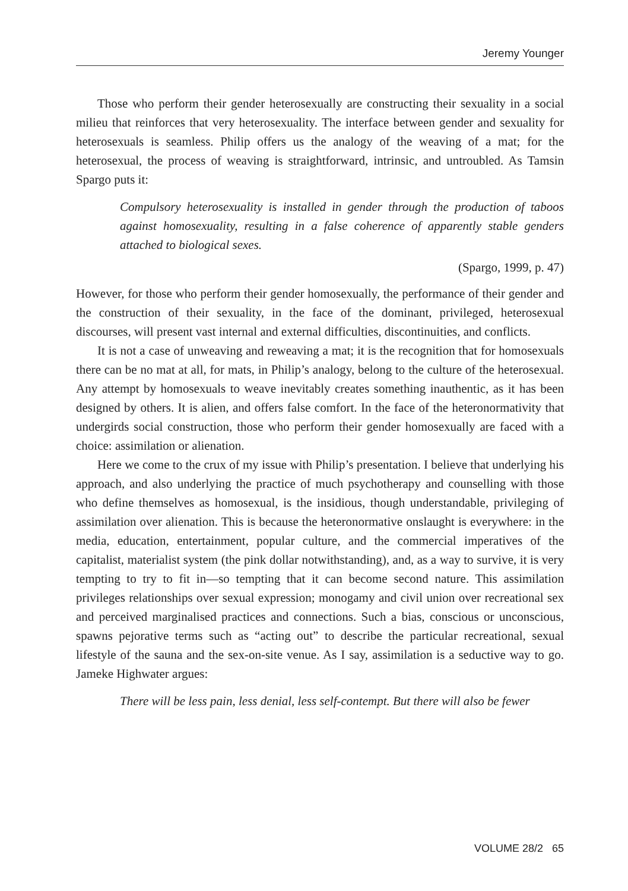Jeremy Younger
Those who perform their gender heterosexually are constructing their sexuality in a social milieu that reinforces that very heterosexuality. The interface between gender and sexuality for heterosexuals is seamless. Philip offers us the analogy of the weaving of a mat; for the heterosexual, the process of weaving is straightforward, intrinsic, and untroubled. As Tamsin Spargo puts it:
Compulsory heterosexuality is installed in gender through the production of taboos against homosexuality, resulting in a false coherence of apparently stable genders attached to biological sexes.
(Spargo, 1999, p. 47)
However, for those who perform their gender homosexually, the performance of their gender and the construction of their sexuality, in the face of the dominant, privileged, heterosexual discourses, will present vast internal and external difficulties, discontinuities, and conflicts.
It is not a case of unweaving and reweaving a mat; it is the recognition that for homosexuals there can be no mat at all, for mats, in Philip’s analogy, belong to the culture of the heterosexual. Any attempt by homosexuals to weave inevitably creates something inauthentic, as it has been designed by others. It is alien, and offers false comfort. In the face of the heteronormativity that undergirds social construction, those who perform their gender homosexually are faced with a choice: assimilation or alienation.
Here we come to the crux of my issue with Philip’s presentation. I believe that underlying his approach, and also underlying the practice of much psychotherapy and counselling with those who define themselves as homosexual, is the insidious, though understandable, privileging of assimilation over alienation. This is because the hetero­normative onslaught is everywhere: in the media, education, entertainment, popular culture, and the commercial imperatives of the capitalist, materialist system (the pink dollar notwithstanding), and, as a way to survive, it is very tempting to try to fit in—so tempting that it can become second nature. This assimilation privileges relationships over sexual expression; monogamy and civil union over recreational sex and perceived marginalised practices and connections. Such a bias, conscious or unconscious, spawns pejorative terms such as “acting out” to describe the particular recreational, sexual lifestyle of the sauna and the sex-on-site venue. As I say, assimilation is a seductive way to go. Jameke Highwater argues:
There will be less pain, less denial, less self-contempt. But there will also be fewer
VOLUME 28/2 65